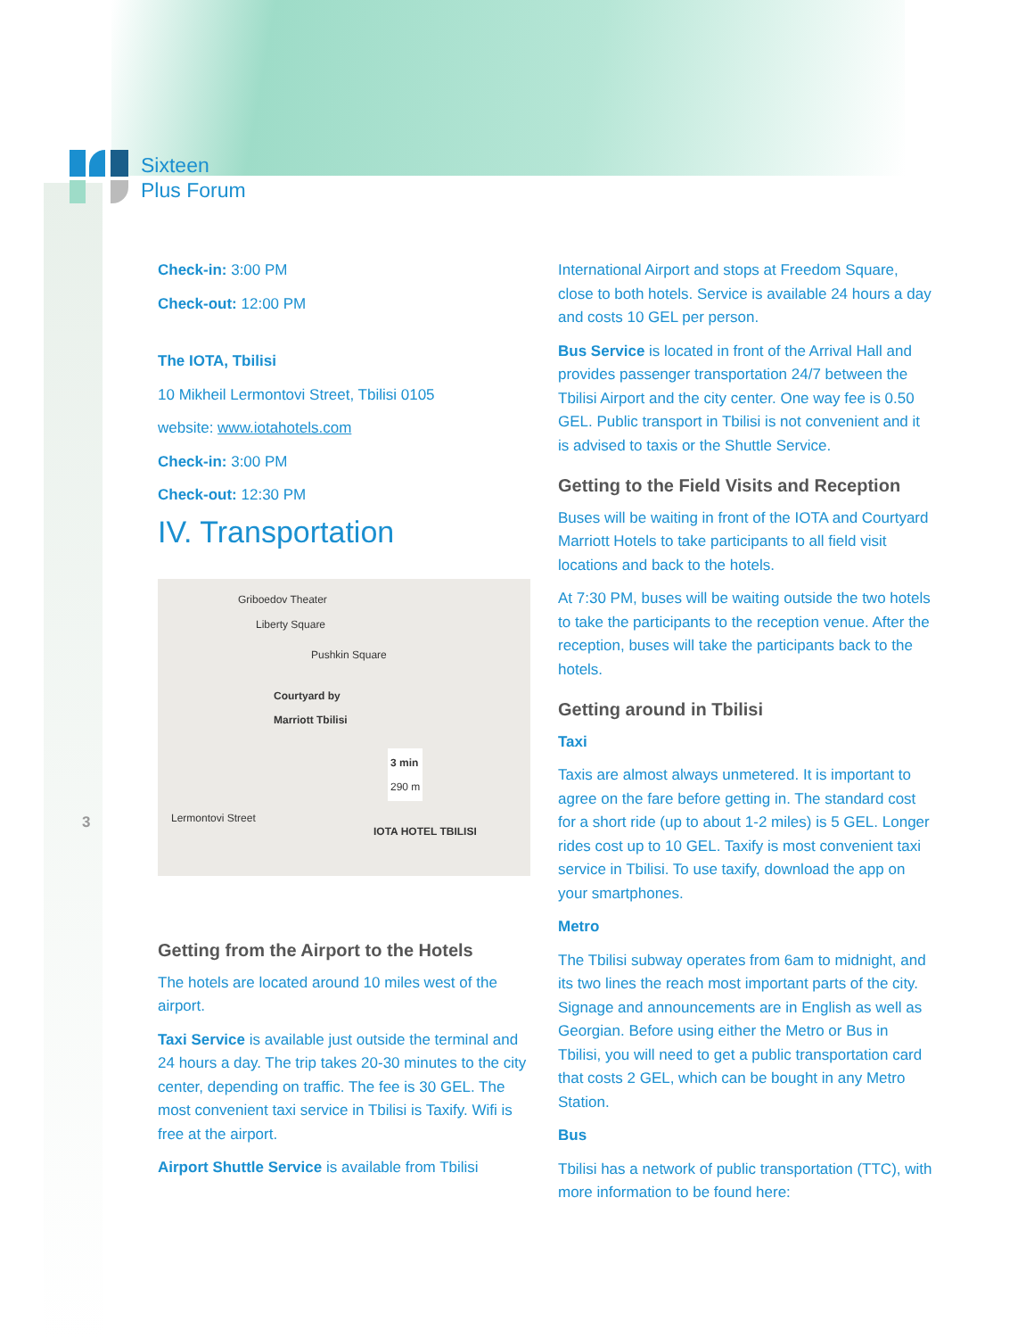Sixteen
Plus Forum
3
Check-in: 3:00 PM
Check-out: 12:00 PM
The IOTA, Tbilisi
10 Mikheil Lermontovi Street, Tbilisi 0105
website: www.iotahotels.com
Check-in: 3:00 PM
Check-out: 12:30 PM
IV. Transportation
Griboedov Theater
Liberty Square
Pushkin Square
Courtyard by
Marriott Tbilisi
3 min
290 m
Lermontovi Street
IOTA HOTEL TBILISI
Getting from the Airport to the Hotels
The hotels are located around 10 miles west of the airport.
Taxi Service is available just outside the terminal and 24 hours a day. The trip takes 20-30 minutes to the city center, depending on traffic. The fee is 30 GEL. The most convenient taxi service in Tbilisi is Taxify. Wifi is free at the airport.
Airport Shuttle Service is available from Tbilisi
International Airport and stops at Freedom Square, close to both hotels. Service is available 24 hours a day and costs 10 GEL per person.
Bus Service is located in front of the Arrival Hall and provides passenger transportation 24/7 between the Tbilisi Airport and the city center. One way fee is 0.50 GEL. Public transport in Tbilisi is not convenient and it is advised to taxis or the Shuttle Service.
Getting to the Field Visits and Reception
Buses will be waiting in front of the IOTA and Courtyard Marriott Hotels to take participants to all field visit locations and back to the hotels.
At 7:30 PM, buses will be waiting outside the two hotels to take the participants to the reception venue. After the reception, buses will take the participants back to the hotels.
Getting around in Tbilisi
Taxi
Taxis are almost always unmetered. It is important to agree on the fare before getting in. The standard cost for a short ride (up to about 1-2 miles) is 5 GEL. Longer rides cost up to 10 GEL. Taxify is most convenient taxi service in Tbilisi. To use taxify, download the app on your smartphones.
Metro
The Tbilisi subway operates from 6am to midnight, and its two lines the reach most important parts of the city. Signage and announcements are in English as well as Georgian. Before using either the Metro or Bus in Tbilisi, you will need to get a public transportation card that costs 2 GEL, which can be bought in any Metro Station.
Bus
Tbilisi has a network of public transportation (TTC), with more information to be found here: